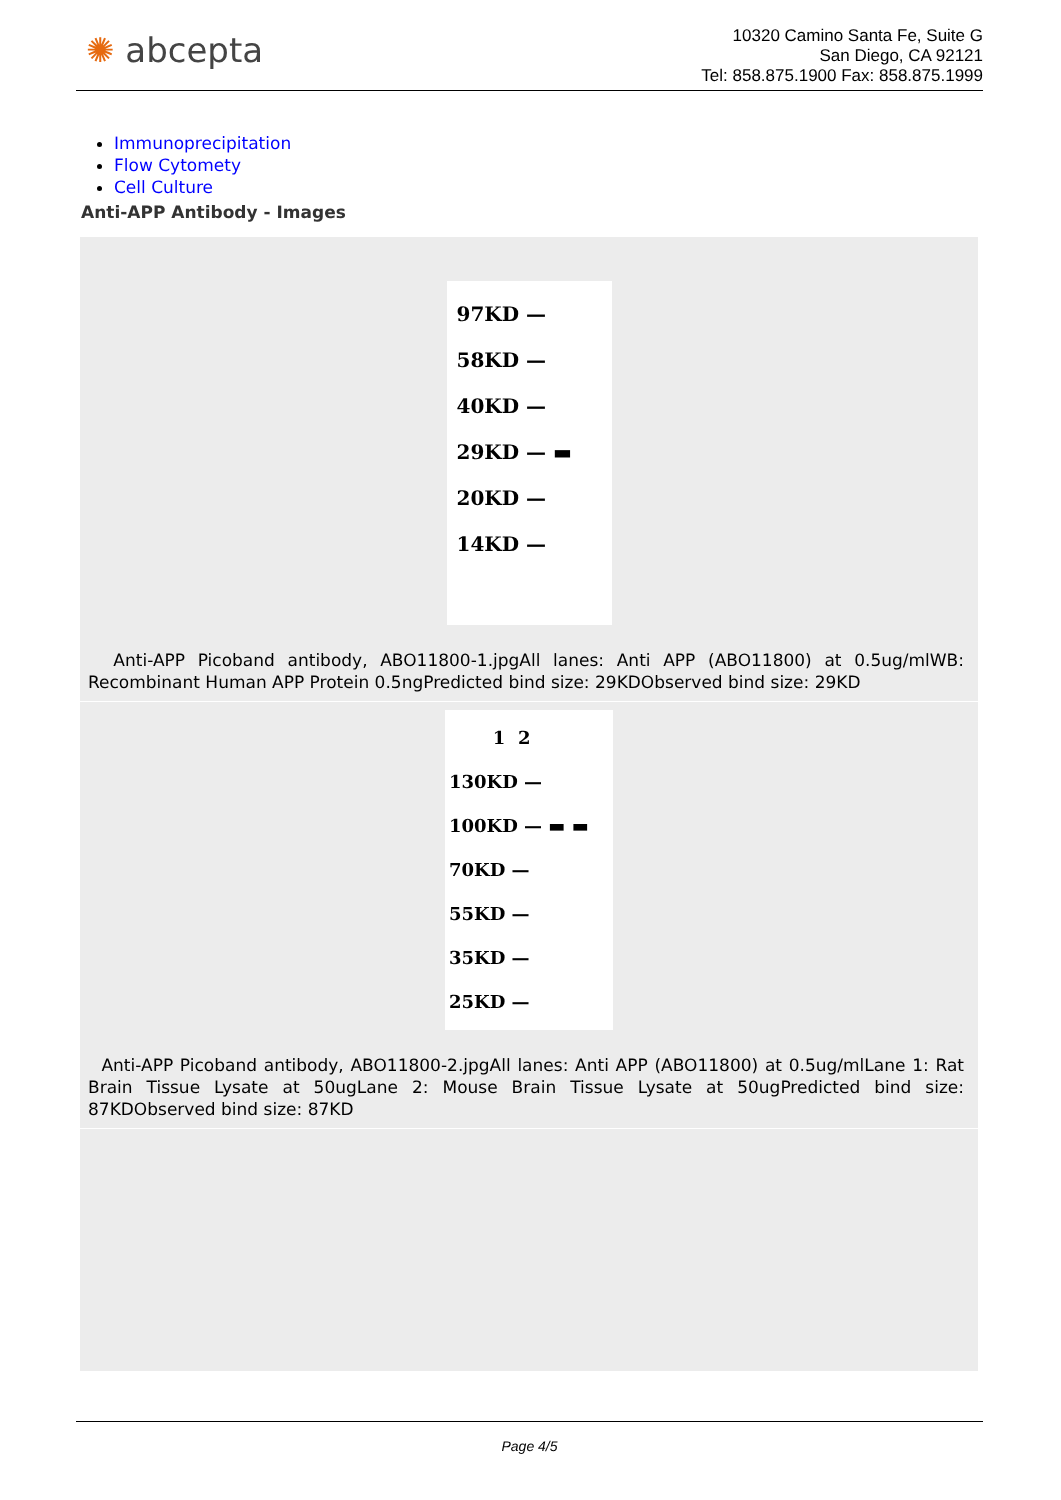✺ abcepta
10320 Camino Santa Fe, Suite G
San Diego, CA 92121
Tel: 858.875.1900 Fax: 858.875.1999
Immunoprecipitation
Flow Cytomety
Cell Culture
Anti-APP Antibody - Images
97KD —
58KD —
40KD —
29KD — ▬
20KD —
14KD —
Anti-APP Picoband antibody, ABO11800-1.jpgAll lanes: Anti APP (ABO11800) at 0.5ug/mlWB: Recombinant Human APP Protein 0.5ngPredicted bind size: 29KDObserved bind size: 29KD
1 2
130KD —
100KD — ▬ ▬
70KD —
55KD —
35KD —
25KD —
Anti-APP Picoband antibody, ABO11800-2.jpgAll lanes: Anti APP (ABO11800) at 0.5ug/mlLane 1: Rat Brain Tissue Lysate at 50ugLane 2: Mouse Brain Tissue Lysate at 50ugPredicted bind size: 87KDObserved bind size: 87KD
Page 4/5